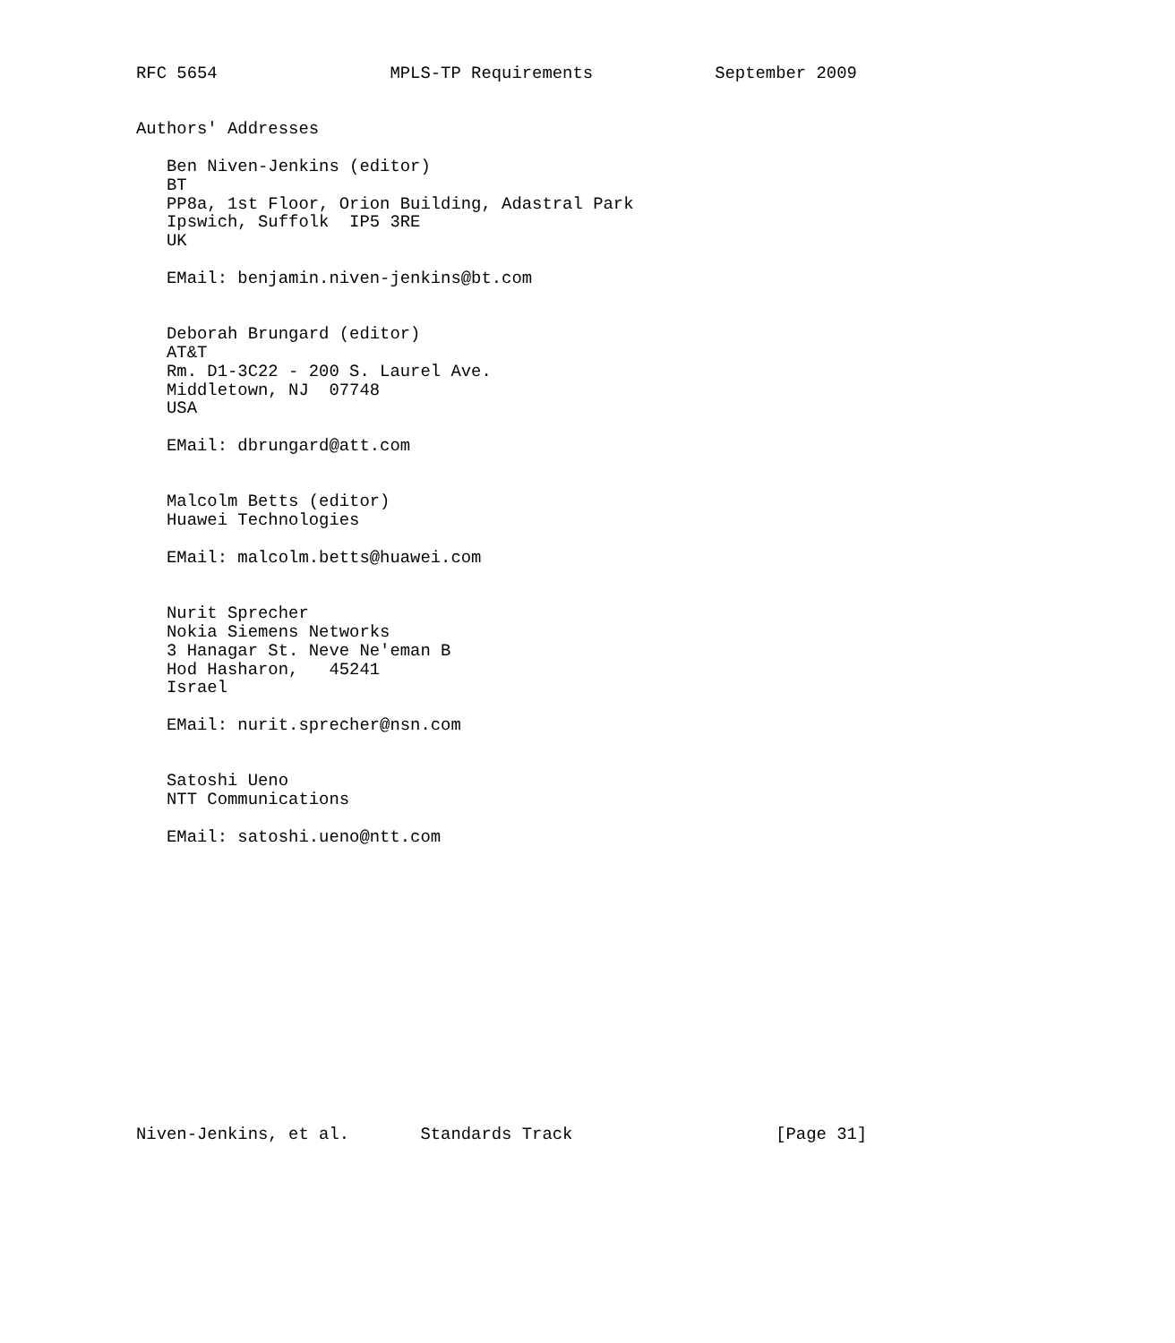RFC 5654                 MPLS-TP Requirements            September 2009


Authors' Addresses

   Ben Niven-Jenkins (editor)
   BT
   PP8a, 1st Floor, Orion Building, Adastral Park
   Ipswich, Suffolk  IP5 3RE
   UK

   EMail: benjamin.niven-jenkins@bt.com


   Deborah Brungard (editor)
   AT&T
   Rm. D1-3C22 - 200 S. Laurel Ave.
   Middletown, NJ  07748
   USA

   EMail: dbrungard@att.com


   Malcolm Betts (editor)
   Huawei Technologies

   EMail: malcolm.betts@huawei.com


   Nurit Sprecher
   Nokia Siemens Networks
   3 Hanagar St. Neve Ne'eman B
   Hod Hasharon,   45241
   Israel

   EMail: nurit.sprecher@nsn.com


   Satoshi Ueno
   NTT Communications

   EMail: satoshi.ueno@ntt.com















Niven-Jenkins, et al.       Standards Track                    [Page 31]